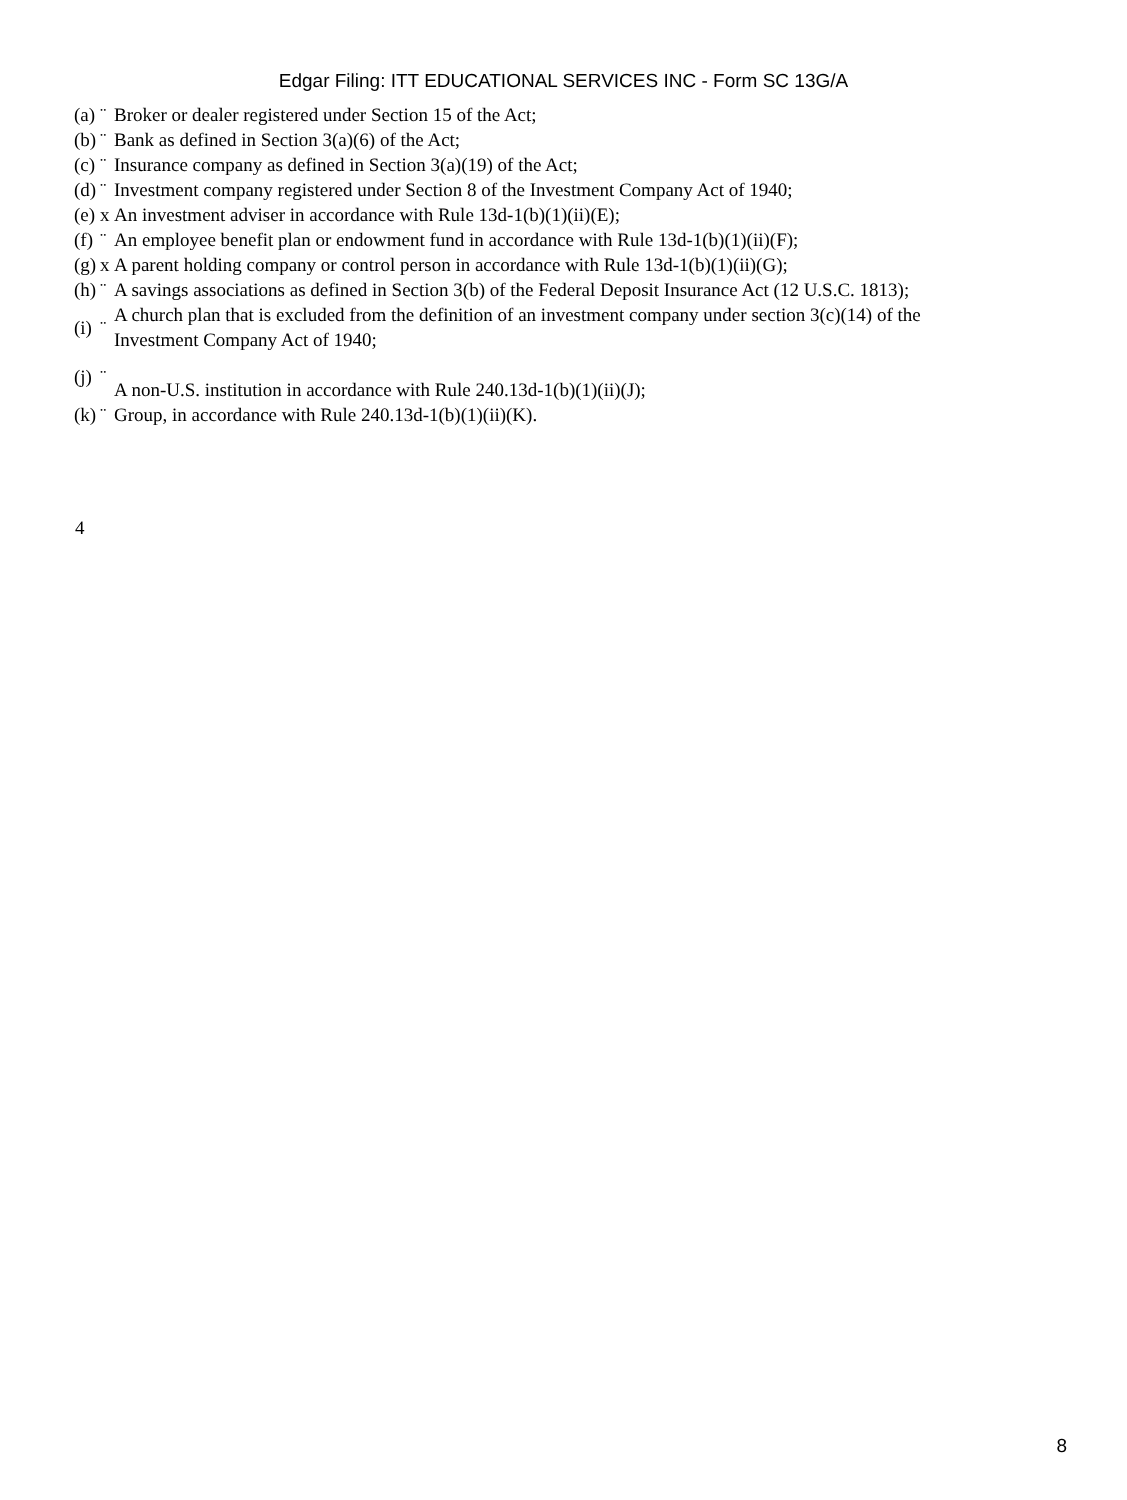Edgar Filing: ITT EDUCATIONAL SERVICES INC - Form SC 13G/A
| (a) | ¨ | Broker or dealer registered under Section 15 of the Act; |
| (b) | ¨ | Bank as defined in Section 3(a)(6) of the Act; |
| (c) | ¨ | Insurance company as defined in Section 3(a)(19) of the Act; |
| (d) | ¨ | Investment company registered under Section 8 of the Investment Company Act of 1940; |
| (e) | x | An investment adviser in accordance with Rule 13d-1(b)(1)(ii)(E); |
| (f) | ¨ | An employee benefit plan or endowment fund in accordance with Rule 13d-1(b)(1)(ii)(F); |
| (g) | x | A parent holding company or control person in accordance with Rule 13d-1(b)(1)(ii)(G); |
| (h) | ¨ | A savings associations as defined in Section 3(b) of the Federal Deposit Insurance Act (12 U.S.C. 1813); |
| (i) | ¨ | A church plan that is excluded from the definition of an investment company under section 3(c)(14) of the Investment Company Act of 1940; |
| (j) | ¨ | A non-U.S. institution in accordance with Rule 240.13d-1(b)(1)(ii)(J); |
| (k) | ¨ | Group, in accordance with Rule 240.13d-1(b)(1)(ii)(K). |
4
8